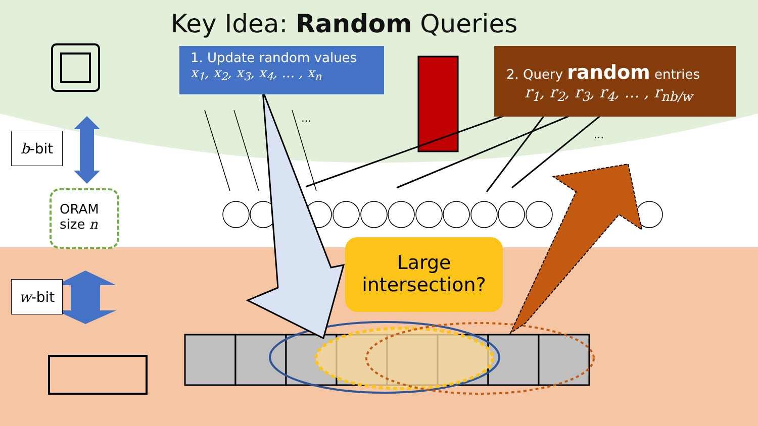Key Idea: Random Queries
1. Update random values
x<sub>1</sub>, x<sub>2</sub>, x<sub>3</sub>, x<sub>4</sub>, … , x<sub>n</sub>
2. Query random entries
r<sub>1</sub>, r<sub>2</sub>, r<sub>3</sub>, r<sub>4</sub>, … , r<sub>nb/w</sub>
…
…
b -bit
w -bit
ORAM
size n
Large
intersection?